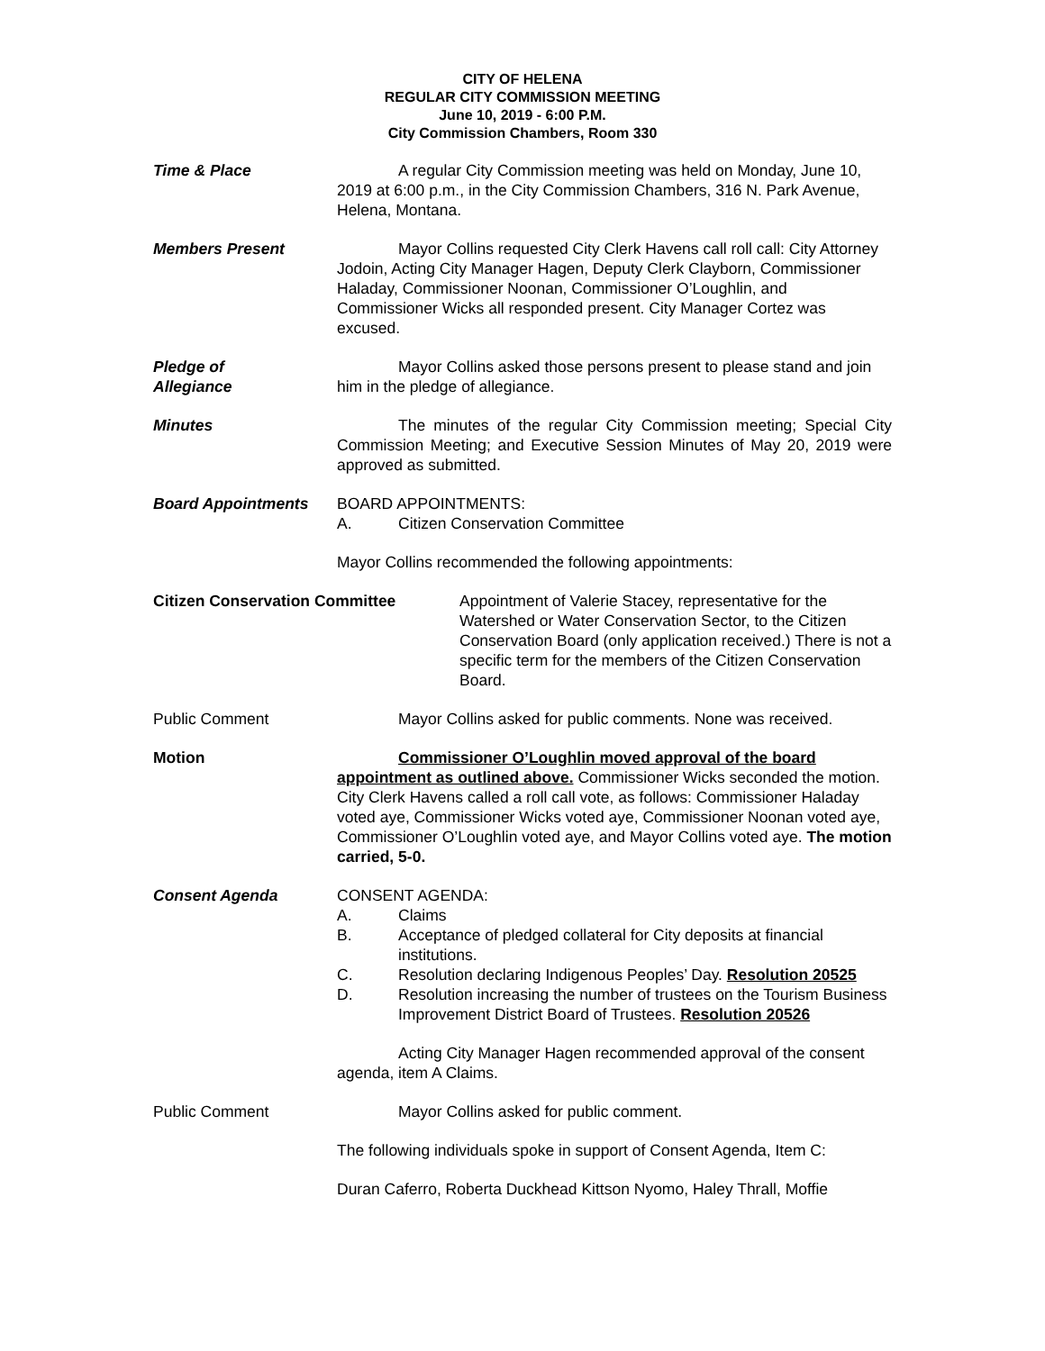CITY OF HELENA
REGULAR CITY COMMISSION MEETING
June 10, 2019 - 6:00 P.M.
City Commission Chambers, Room 330
Time & Place A regular City Commission meeting was held on Monday, June 10, 2019 at 6:00 p.m., in the City Commission Chambers, 316 N. Park Avenue, Helena, Montana.
Members Present Mayor Collins requested City Clerk Havens call roll call: City Attorney Jodoin, Acting City Manager Hagen, Deputy Clerk Clayborn, Commissioner Haladay, Commissioner Noonan, Commissioner O’Loughlin, and Commissioner Wicks all responded present. City Manager Cortez was excused.
Pledge of
Allegiance
Mayor Collins asked those persons present to please stand and join him in the pledge of allegiance.
Minutes The minutes of the regular City Commission meeting; Special City Commission Meeting; and Executive Session Minutes of May 20, 2019 were approved as submitted.
Board Appointments BOARD APPOINTMENTS:
A. Citizen Conservation Committee
Mayor Collins recommended the following appointments:
Citizen Conservation Committee Appointment of Valerie Stacey, representative for the Watershed or Water Conservation Sector, to the Citizen Conservation Board (only application received.) There is not a specific term for the members of the Citizen Conservation Board.
Public Comment Mayor Collins asked for public comments. None was received.
Motion Commissioner O’Loughlin moved approval of the board appointment as outlined above. Commissioner Wicks seconded the motion. City Clerk Havens called a roll call vote, as follows: Commissioner Haladay voted aye, Commissioner Wicks voted aye, Commissioner Noonan voted aye, Commissioner O’Loughlin voted aye, and Mayor Collins voted aye. The motion carried, 5-0.
Consent Agenda CONSENT AGENDA:
A. Claims
B. Acceptance of pledged collateral for City deposits at financial institutions.
C. Resolution declaring Indigenous Peoples’ Day. Resolution 20525
D. Resolution increasing the number of trustees on the Tourism Business Improvement District Board of Trustees. Resolution 20526
Acting City Manager Hagen recommended approval of the consent agenda, item A Claims.
Public Comment Mayor Collins asked for public comment.
The following individuals spoke in support of Consent Agenda, Item C:
Duran Caferro, Roberta Duckhead Kittson Nyomo, Haley Thrall, Moffie